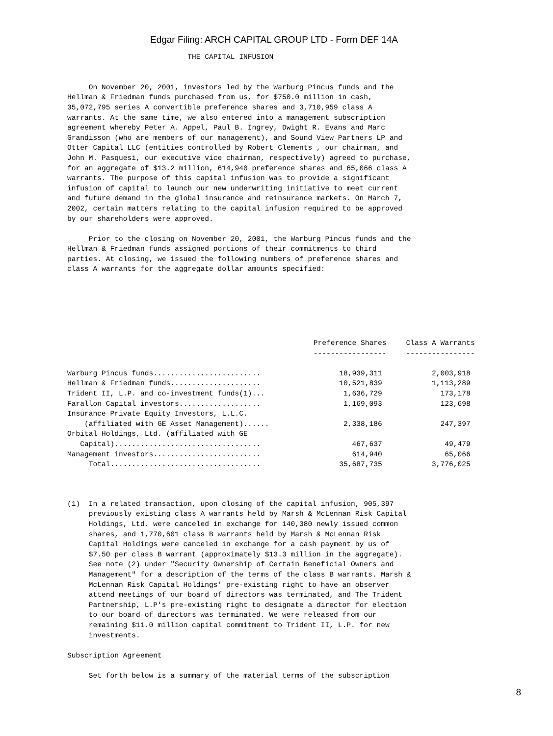Edgar Filing: ARCH CAPITAL GROUP LTD - Form DEF 14A
                            THE CAPITAL INFUSION


     On November 20, 2001, investors led by the Warburg Pincus funds and the
Hellman & Friedman funds purchased from us, for $750.0 million in cash,
35,072,795 series A convertible preference shares and 3,710,959 class A
warrants. At the same time, we also entered into a management subscription
agreement whereby Peter A. Appel, Paul B. Ingrey, Dwight R. Evans and Marc
Grandisson (who are members of our management), and Sound View Partners LP and
Otter Capital LLC (entities controlled by Robert Clements , our chairman, and
John M. Pasquesi, our executive vice chairman, respectively) agreed to purchase,
for an aggregate of $13.2 million, 614,940 preference shares and 65,066 class A
warrants. The purpose of this capital infusion was to provide a significant
infusion of capital to launch our new underwriting initiative to meet current
and future demand in the global insurance and reinsurance markets. On March 7,
2002, certain matters relating to the capital infusion required to be approved
by our shareholders were approved.

     Prior to the closing on November 20, 2001, the Warburg Pincus funds and the
Hellman & Friedman funds assigned portions of their commitments to third
parties. At closing, we issued the following numbers of preference shares and
class A warrants for the aggregate dollar amounts specified:
| | Preference Shares | Class A Warrants |
| --- | --- | --- |
| | ----------------- | ---------------- |
| Warburg Pincus funds......................... | 18,939,311 | 2,003,918 |
| Hellman & Friedman funds..................... | 10,521,839 | 1,113,289 |
| Trident II, L.P. and co-investment funds(1)... | 1,636,729 | 173,178 |
| Farallon Capital investors................... | 1,169,093 | 123,698 |
| Insurance Private Equity Investors, L.L.C. (affiliated with GE Asset Management)...... | 2,338,186 | 247,397 |
| Orbital Holdings, Ltd. (affiliated with GE Capital).................................. | 467,637 | 49,479 |
| Management investors......................... | 614,940 | 65,066 |
| Total................................... | 35,687,735 | 3,776,025 |
(1)  In a related transaction, upon closing of the capital infusion, 905,397
     previously existing class A warrants held by Marsh & McLennan Risk Capital
     Holdings, Ltd. were canceled in exchange for 140,380 newly issued common
     shares, and 1,770,601 class B warrants held by Marsh & McLennan Risk
     Capital Holdings were canceled in exchange for a cash payment by us of
     $7.50 per class B warrant (approximately $13.3 million in the aggregate).
     See note (2) under "Security Ownership of Certain Beneficial Owners and
     Management" for a description of the terms of the class B warrants. Marsh &
     McLennan Risk Capital Holdings' pre-existing right to have an observer
     attend meetings of our board of directors was terminated, and The Trident
     Partnership, L.P's pre-existing right to designate a director for election
     to our board of directors was terminated. We were released from our
     remaining $11.0 million capital commitment to Trident II, L.P. for new
     investments.

Subscription Agreement

     Set forth below is a summary of the material terms of the subscription
8